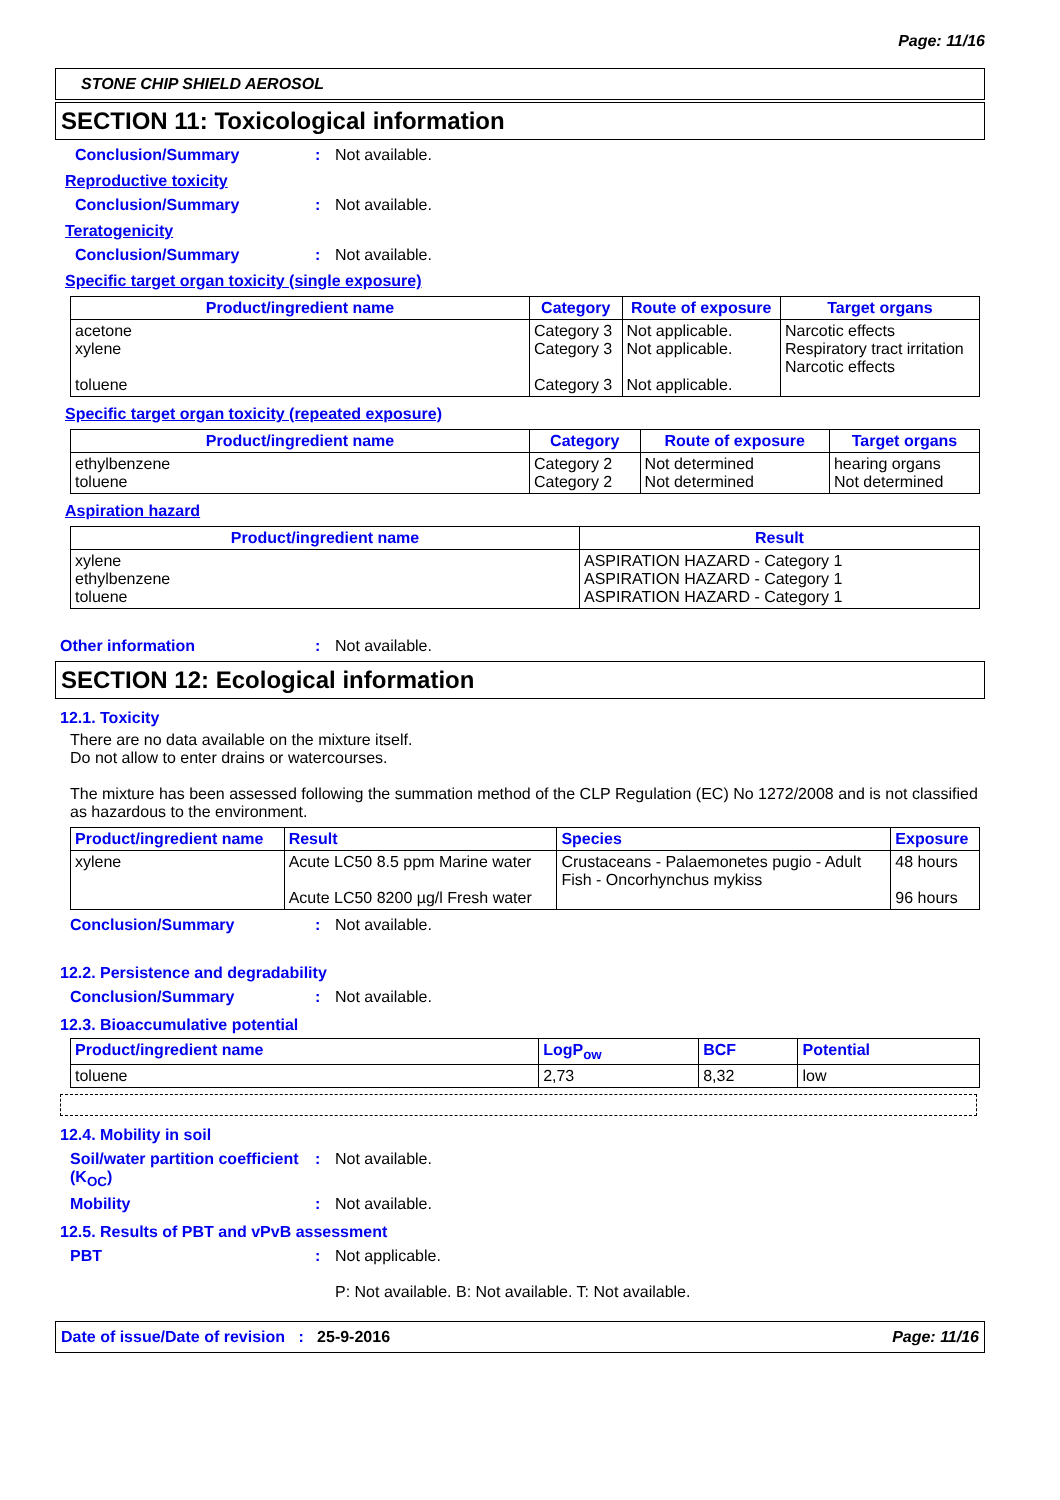Page: 11/16
STONE CHIP SHIELD AEROSOL
SECTION 11: Toxicological information
Conclusion/Summary: Not available.
Reproductive toxicity
Conclusion/Summary: Not available.
Teratogenicity
Conclusion/Summary: Not available.
Specific target organ toxicity (single exposure)
| Product/ingredient name | Category | Route of exposure | Target organs |
| --- | --- | --- | --- |
| acetone xylene toluene | Category 3 Category 3 Category 3 | Not applicable. Not applicable. Not applicable. | Narcotic effects Respiratory tract irritation Narcotic effects |
Specific target organ toxicity (repeated exposure)
| Product/ingredient name | Category | Route of exposure | Target organs |
| --- | --- | --- | --- |
| ethylbenzene toluene | Category 2 Category 2 | Not determined Not determined | hearing organs Not determined |
Aspiration hazard
| Product/ingredient name | Result |
| --- | --- |
| xylene ethylbenzene toluene | ASPIRATION HAZARD - Category 1 ASPIRATION HAZARD - Category 1 ASPIRATION HAZARD - Category 1 |
Other information: Not available.
SECTION 12: Ecological information
12.1. Toxicity
There are no data available on the mixture itself.
Do not allow to enter drains or watercourses.
The mixture has been assessed following the summation method of the CLP Regulation (EC) No 1272/2008 and is not classified as hazardous to the environment.
| Product/ingredient name | Result | Species | Exposure |
| --- | --- | --- | --- |
| xylene | Acute LC50 8.5 ppm Marine water Acute LC50 8200 µg/l Fresh water | Crustaceans - Palaemonetes pugio - Adult Fish - Oncorhynchus mykiss | 48 hours 96 hours |
Conclusion/Summary: Not available.
12.2. Persistence and degradability
Conclusion/Summary: Not available.
12.3. Bioaccumulative potential
| Product/ingredient name | LogP<sub>ow</sub> | BCF | Potential |
| --- | --- | --- | --- |
| toluene | 2,73 | 8,32 | low |
12.4. Mobility in soil
Soil/water partition coefficient (K<sub>OC</sub>): Not available.
Mobility: Not available.
12.5. Results of PBT and vPvB assessment
PBT: Not applicable.
P: Not available. B: Not available. T: Not available.
Date of issue/Date of revision : 25-9-2016 Page: 11/16